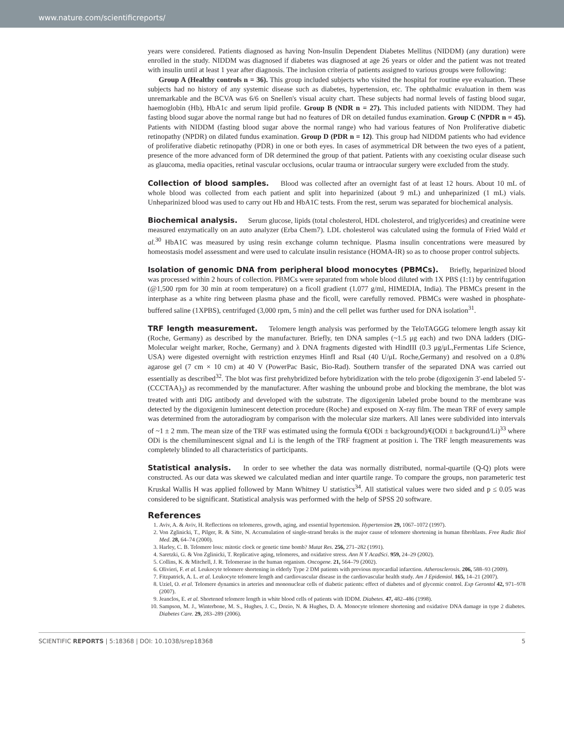www.nature.com/scientificreports/
years were considered. Patients diagnosed as having Non-Insulin Dependent Diabetes Mellitus (NIDDM) (any duration) were enrolled in the study. NIDDM was diagnosed if diabetes was diagnosed at age 26 years or older and the patient was not treated with insulin until at least 1 year after diagnosis. The inclusion criteria of patients assigned to various groups were following:
Group A (Healthy controls n = 36). This group included subjects who visited the hospital for routine eye evaluation. These subjects had no history of any systemic disease such as diabetes, hypertension, etc. The ophthalmic evaluation in them was unremarkable and the BCVA was 6/6 on Snellen's visual acuity chart. These subjects had normal levels of fasting blood sugar, haemoglobin (Hb), HbA1c and serum lipid profile. Group B (NDR n = 27). This included patients with NIDDM. They had fasting blood sugar above the normal range but had no features of DR on detailed fundus examination. Group C (NPDR n = 45). Patients with NIDDM (fasting blood sugar above the normal range) who had various features of Non Proliferative diabetic retinopathy (NPDR) on dilated fundus examination. Group D (PDR n = 12). This group had NIDDM patients who had evidence of proliferative diabetic retinopathy (PDR) in one or both eyes. In cases of asymmetrical DR between the two eyes of a patient, presence of the more advanced form of DR determined the group of that patient. Patients with any coexisting ocular disease such as glaucoma, media opacities, retinal vascular occlusions, ocular trauma or intraocular surgery were excluded from the study.
Collection of blood samples.
Blood was collected after an overnight fast of at least 12 hours. About 10 mL of whole blood was collected from each patient and split into heparinized (about 9 mL) and unheparinized (1 mL) vials. Unheparinized blood was used to carry out Hb and HbA1C tests. From the rest, serum was separated for biochemical analysis.
Biochemical analysis.
Serum glucose, lipids (total cholesterol, HDL cholesterol, and triglycerides) and creatinine were measured enzymatically on an auto analyzer (Erba Chem7). LDL cholesterol was calculated using the formula of Fried Wald et al.<sup>30</sup> HbA1C was measured by using resin exchange column technique. Plasma insulin concentrations were measured by homeostasis model assessment and were used to calculate insulin resistance (HOMA-IR) so as to choose proper control subjects.
Isolation of genomic DNA from peripheral blood monocytes (PBMCs).
Briefly, heparinized blood was processed within 2 hours of collection. PBMCs were separated from whole blood diluted with 1X PBS (1:1) by centrifugation (@1,500 rpm for 30 min at room temperature) on a ficoll gradient (1.077 g/ml, HIMEDIA, India). The PBMCs present in the interphase as a white ring between plasma phase and the ficoll, were carefully removed. PBMCs were washed in phosphate-buffered saline (1XPBS), centrifuged (3,000 rpm, 5 min) and the cell pellet was further used for DNA isolation<sup>31</sup>.
TRF length measurement.
Telomere length analysis was performed by the TeloTAGGG telomere length assay kit (Roche, Germany) as described by the manufacturer. Briefly, ten DNA samples (~1.5 μg each) and two DNA ladders (DIG- Molecular weight marker, Roche, Germany) and λ DNA fragments digested with HindIII (0.3 μg/μL,Fermentas Life Science, USA) were digested overnight with restriction enzymes HinfI and RsaI (40 U/μL Roche,Germany) and resolved on a 0.8% agarose gel (7 cm × 10 cm) at 40 V (PowerPac Basic, Bio-Rad). Southern transfer of the separated DNA was carried out essentially as described<sup>32</sup>. The blot was first prehybridized before hybridization with the telo probe (digoxigenin 3′-end labeled 5′-(CCCTAA)<sub>3</sub>) as recommended by the manufacturer. After washing the unbound probe and blocking the membrane, the blot was treated with anti DIG antibody and developed with the substrate. The digoxigenin labeled probe bound to the membrane was detected by the digoxigenin luminescent detection procedure (Roche) and exposed on X-ray film. The mean TRF of every sample was determined from the autoradiogram by comparison with the molecular size markers. All lanes were subdivided into intervals of ~1 ± 2 mm. The mean size of the TRF was estimated using the formula €(ODi ± background)/€(ODi ± background/Li)<sup>33</sup> where ODi is the chemiluminescent signal and Li is the length of the TRF fragment at position i. The TRF length measurements was completely blinded to all characteristics of participants.
Statistical analysis.
In order to see whether the data was normally distributed, normal-quartile (Q-Q) plots were constructed. As our data was skewed we calculated median and inter quartile range. To compare the groups, non parameteric test Kruskal Wallis H was applied followed by Mann Whitney U statistics<sup>34</sup>. All statistical values were two sided and p ≤ 0.05 was considered to be significant. Statistical analysis was performed with the help of SPSS 20 software.
References
1. Aviv, A. & Aviv, H. Reflections on telomeres, growth, aging, and essential hypertension. Hypertension 29, 1067–1072 (1997).
2. Von Zglinicki, T., Pilger, R. & Sitte, N. Accumulation of single-strand breaks is the major cause of telomere shortening in human fibroblasts. Free Radic Biol Med. 28, 64–74 (2000).
3. Harley, C. B. Telomere loss: mitotic clock or genetic time bomb? Mutat Res. 256, 271–282 (1991).
4. Saretzki, G. & Von Zglinicki, T. Replicative aging, telomeres, and oxidative stress. Ann N Y AcadSci. 959, 24–29 (2002).
5. Collins, K. & Mitchell, J. R. Telomerase in the human organism. Oncogene. 21, 564–79 (2002).
6. Olivieri, F. et al. Leukocyte telomere shortening in elderly Type 2 DM patients with previous myocardial infarction. Atherosclerosis. 206, 588–93 (2009).
7. Fitzpatrick, A. L. et al. Leukocyte telomere length and cardiovascular disease in the cardiovascular health study. Am J Epidemiol. 165, 14–21 (2007).
8. Uziel, O. et al. Telomere dynamics in arteries and mononuclear cells of diabetic patients: effect of diabetes and of glycemic control. Exp Gerontol 42, 971–978 (2007).
9. Jeanclos, E. et al. Shortened telomere length in white blood cells of patients with IDDM. Diabetes. 47, 482–486 (1998).
10. Sampson, M. J., Winterbone, M. S., Hughes, J. C., Dozio, N. & Hughes, D. A. Monocyte telomere shortening and oxidative DNA damage in type 2 diabetes. Diabetes Care. 29, 283–289 (2006).
SCIENTIFIC REPORTS | 5:18368 | DOI: 10.1038/srep18368 5